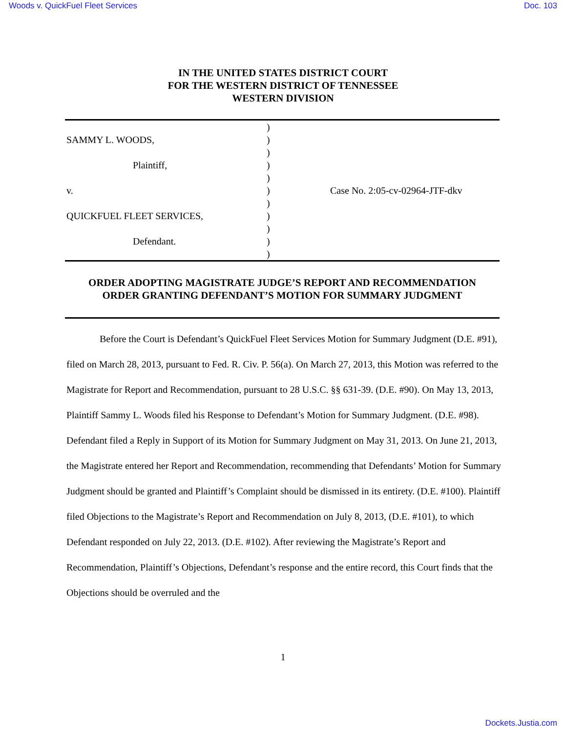Woods v. QuickFuel Fleet Services Doc. 103
IN THE UNITED STATES DISTRICT COURT
FOR THE WESTERN DISTRICT OF TENNESSEE
WESTERN DIVISION
SAMMY L. WOODS,
Plaintiff,
v.
QUICKFUEL FLEET SERVICES,
Defendant.
)
)
)
)
)
)
)
)
)
)
)
Case No. 2:05-cv-02964-JTF-dkv
ORDER ADOPTING MAGISTRATE JUDGE’S REPORT AND RECOMMENDATION
ORDER GRANTING DEFENDANT’S MOTION FOR SUMMARY JUDGMENT
Before the Court is Defendant’s QuickFuel Fleet Services Motion for Summary Judgment (D.E. #91), filed on March 28, 2013, pursuant to Fed. R. Civ. P. 56(a). On March 27, 2013, this Motion was referred to the Magistrate for Report and Recommendation, pursuant to 28 U.S.C. §§ 631-39. (D.E. #90). On May 13, 2013, Plaintiff Sammy L. Woods filed his Response to Defendant’s Motion for Summary Judgment. (D.E. #98). Defendant filed a Reply in Support of its Motion for Summary Judgment on May 31, 2013. On June 21, 2013, the Magistrate entered her Report and Recommendation, recommending that Defendants’ Motion for Summary Judgment should be granted and Plaintiff’s Complaint should be dismissed in its entirety. (D.E. #100). Plaintiff filed Objections to the Magistrate’s Report and Recommendation on July 8, 2013, (D.E. #101), to which Defendant responded on July 22, 2013. (D.E. #102). After reviewing the Magistrate’s Report and Recommendation, Plaintiff’s Objections, Defendant’s response and the entire record, this Court finds that the Objections should be overruled and the
1
Dockets.Justia.com